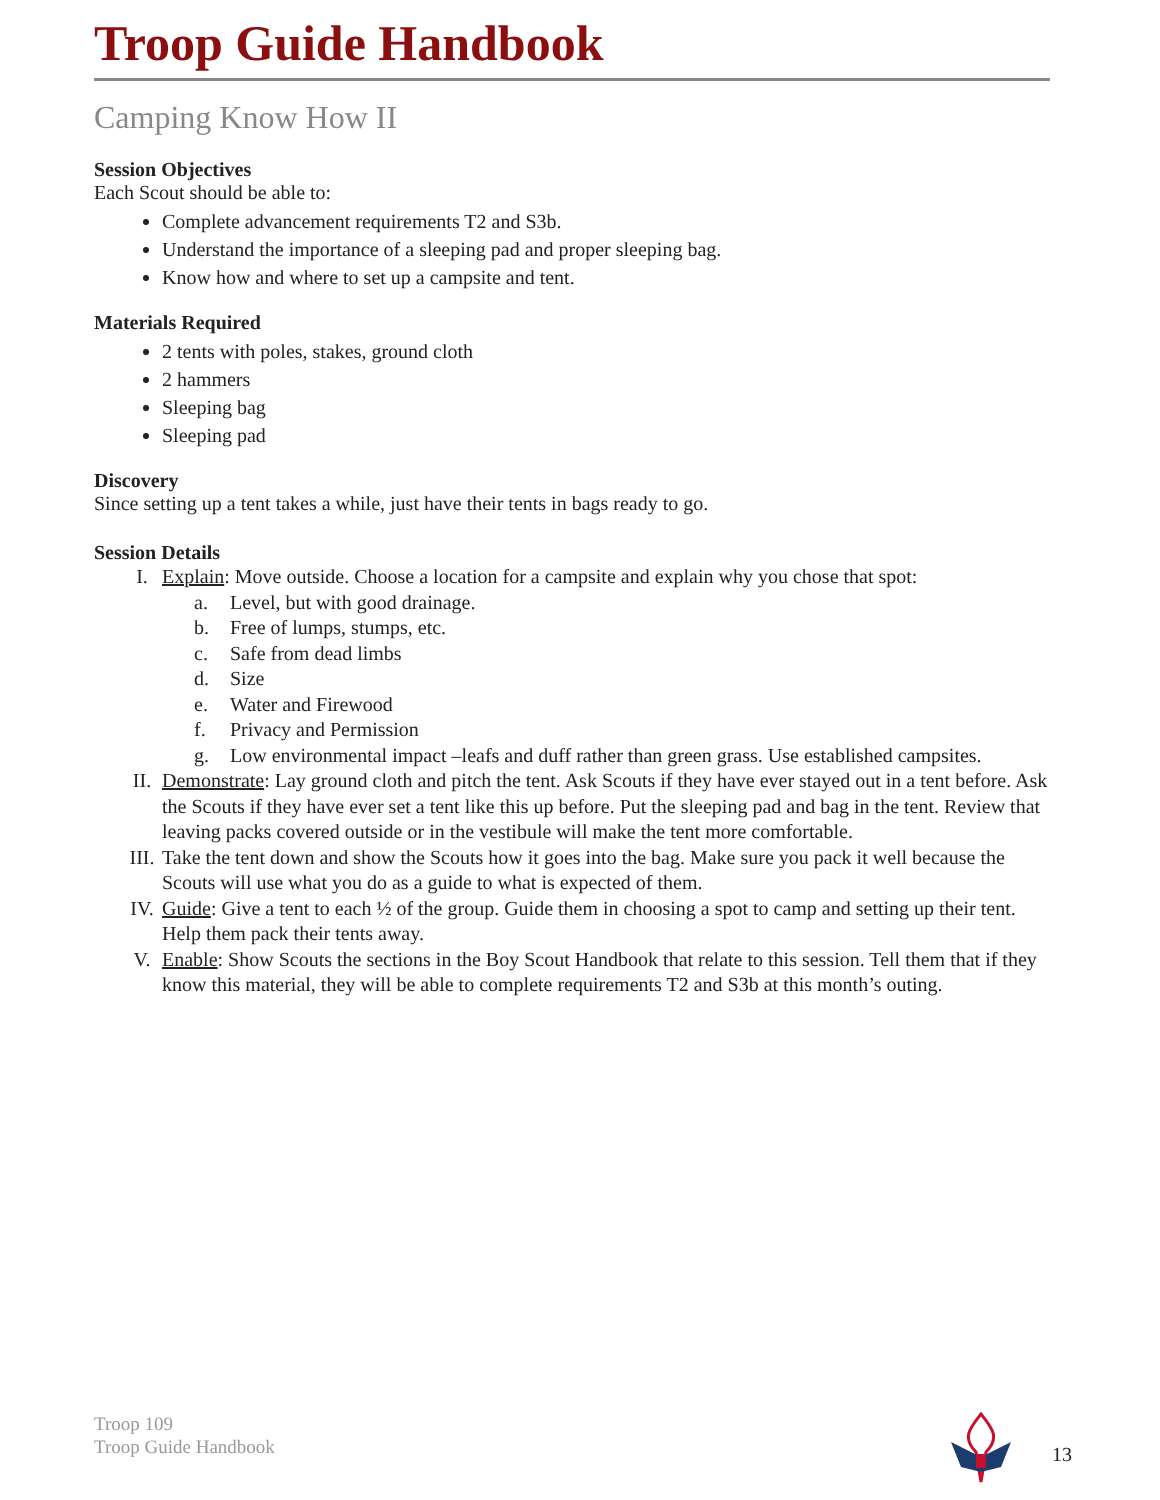Troop Guide Handbook
Camping Know How II
Session Objectives
Each Scout should be able to:
Complete advancement requirements T2 and S3b.
Understand the importance of a sleeping pad and proper sleeping bag.
Know how and where to set up a campsite and tent.
Materials Required
2 tents with poles, stakes, ground cloth
2 hammers
Sleeping bag
Sleeping pad
Discovery
Since setting up a tent takes a while, just have their tents in bags ready to go.
Session Details
I. Explain: Move outside. Choose a location for a campsite and explain why you chose that spot:
a. Level, but with good drainage.
b. Free of lumps, stumps, etc.
c. Safe from dead limbs
d. Size
e. Water and Firewood
f. Privacy and Permission
g. Low environmental impact –leafs and duff rather than green grass. Use established campsites.
II. Demonstrate: Lay ground cloth and pitch the tent. Ask Scouts if they have ever stayed out in a tent before. Ask the Scouts if they have ever set a tent like this up before. Put the sleeping pad and bag in the tent. Review that leaving packs covered outside or in the vestibule will make the tent more comfortable.
III. Take the tent down and show the Scouts how it goes into the bag. Make sure you pack it well because the Scouts will use what you do as a guide to what is expected of them.
IV. Guide: Give a tent to each ½ of the group. Guide them in choosing a spot to camp and setting up their tent. Help them pack their tents away.
V. Enable: Show Scouts the sections in the Boy Scout Handbook that relate to this session. Tell them that if they know this material, they will be able to complete requirements T2 and S3b at this month’s outing.
Troop 109
Troop Guide Handbook
13